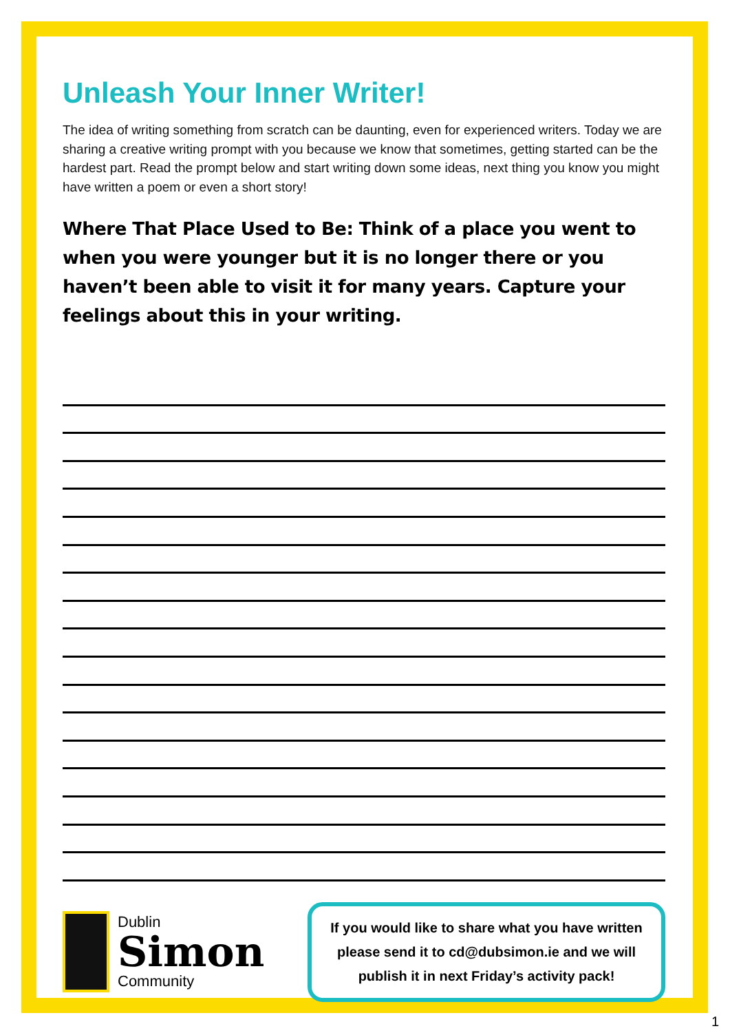Unleash Your Inner Writer!
The idea of writing something from scratch can be daunting, even for experienced writers. Today we are sharing a creative writing prompt with you because we know that sometimes, getting started can be the hardest part. Read the prompt below and start writing down some ideas, next thing you know you might have written a poem or even a short story!
Where That Place Used to Be: Think of a place you went to when you were younger but it is no longer there or you haven’t been able to visit it for many years. Capture your feelings about this in your writing.
Dublin
Simon
Community
If you would like to share what you have written please send it to cd@dubsimon.ie and we will publish it in next Friday’s activity pack!
1